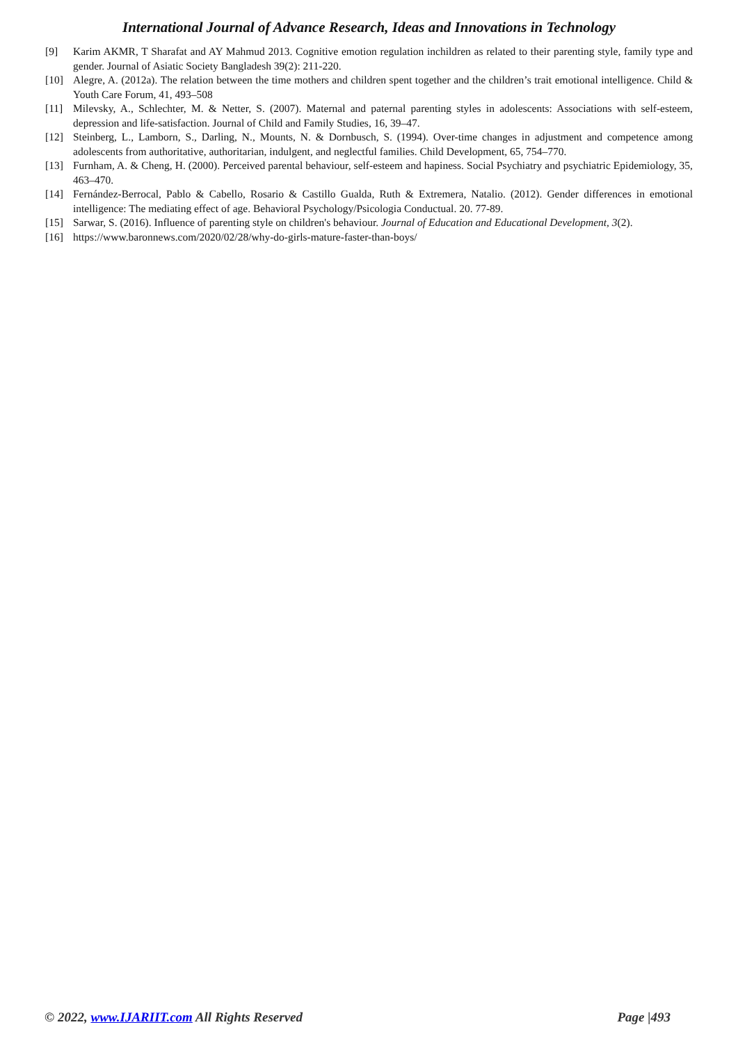International Journal of Advance Research, Ideas and Innovations in Technology
[9] Karim AKMR, T Sharafat and AY Mahmud 2013. Cognitive emotion regulation inchildren as related to their parenting style, family type and gender. Journal of Asiatic Society Bangladesh 39(2): 211-220.
[10] Alegre, A. (2012a). The relation between the time mothers and children spent together and the children’s trait emotional intelligence. Child & Youth Care Forum, 41, 493–508
[11] Milevsky, A., Schlechter, M. & Netter, S. (2007). Maternal and paternal parenting styles in adolescents: Associations with self-esteem, depression and life-satisfaction. Journal of Child and Family Studies, 16, 39–47.
[12] Steinberg, L., Lamborn, S., Darling, N., Mounts, N. & Dornbusch, S. (1994). Over-time changes in adjustment and competence among adolescents from authoritative, authoritarian, indulgent, and neglectful families. Child Development, 65, 754–770.
[13] Furnham, A. & Cheng, H. (2000). Perceived parental behaviour, self-esteem and hapiness. Social Psychiatry and psychiatric Epidemiology, 35, 463–470.
[14] Fernández-Berrocal, Pablo & Cabello, Rosario & Castillo Gualda, Ruth & Extremera, Natalio. (2012). Gender differences in emotional intelligence: The mediating effect of age. Behavioral Psychology/Psicologia Conductual. 20. 77-89.
[15] Sarwar, S. (2016). Influence of parenting style on children's behaviour. Journal of Education and Educational Development, 3(2).
[16] https://www.baronnews.com/2020/02/28/why-do-girls-mature-faster-than-boys/
© 2022, www.IJARIIT.com All Rights Reserved Page |493